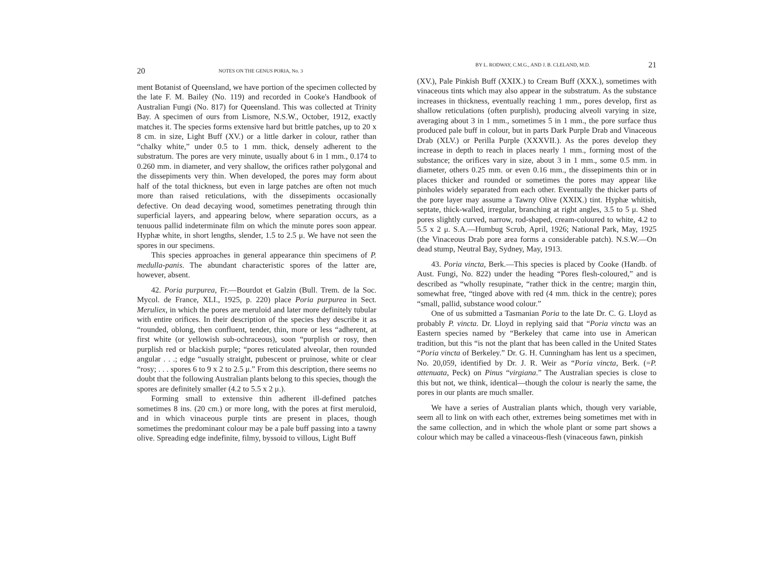20 NOTES ON THE GENUS PORIA, No. 3
ment Botanist of Queensland, we have portion of the specimen collected by the late F. M. Bailey (No. 119) and recorded in Cooke's Handbook of Australian Fungi (No. 817) for Queensland. This was collected at Trinity Bay. A specimen of ours from Lismore, N.S.W., October, 1912, exactly matches it. The species forms extensive hard but brittle patches, up to 20 x 8 cm. in size, Light Buff (XV.) or a little darker in colour, rather than “chalky white,” under 0.5 to 1 mm. thick, densely adherent to the substratum. The pores are very minute, usually about 6 in 1 mm., 0.174 to 0.260 mm. in diameter, and very shallow, the orifices rather polygonal and the dissepiments very thin. When developed, the pores may form about half of the total thickness, but even in large patches are often not much more than raised reticulations, with the dissepiments occasionally defective. On dead decaying wood, sometimes penetrating through thin superficial layers, and appearing below, where separation occurs, as a tenuous pallid indeterminate film on which the minute pores soon appear. Hyphæ white, in short lengths, slender, 1.5 to 2.5 μ. We have not seen the spores in our specimens.
This species approaches in general appearance thin specimens of P. medulla-panis. The abundant characteristic spores of the latter are, however, absent.
42. Poria purpurea, Fr.—Bourdot et Galzin (Bull. Trem. de la Soc. Mycol. de France, XLI., 1925, p. 220) place Poria purpurea in Sect. Meruliex, in which the pores are meruloid and later more definitely tubular with entire orifices. In their description of the species they describe it as “rounded, oblong, then confluent, tender, thin, more or less “adherent, at first white (or yellowish sub-ochraceous), soon “purplish or rosy, then purplish red or blackish purple; “pores reticulated alveolar, then rounded angular . . .; edge “usually straight, pubescent or pruinose, white or clear “rosy; . . . spores 6 to 9 x 2 to 2.5 μ.” From this description, there seems no doubt that the following Australian plants belong to this species, though the spores are definitely smaller (4.2 to 5.5 x 2 μ.).
Forming small to extensive thin adherent ill-defined patches sometimes 8 ins. (20 cm.) or more long, with the pores at first meruloid, and in which vinaceous purple tints are present in places, though sometimes the predominant colour may be a pale buff passing into a tawny olive. Spreading edge indefinite, filmy, byssoid to villous, Light Buff
BY L. RODWAY, C.M.G., AND J. B. CLELAND, M.D. 21
(XV.), Pale Pinkish Buff (XXIX.) to Cream Buff (XXX.), sometimes with vinaceous tints which may also appear in the substratum. As the substance increases in thickness, eventually reaching 1 mm., pores develop, first as shallow reticulations (often purplish), producing alveoli varying in size, averaging about 3 in 1 mm., sometimes 5 in 1 mm., the pore surface thus produced pale buff in colour, but in parts Dark Purple Drab and Vinaceous Drab (XLV.) or Perilla Purple (XXXVII.). As the pores develop they increase in depth to reach in places nearly 1 mm., forming most of the substance; the orifices vary in size, about 3 in 1 mm., some 0.5 mm. in diameter, others 0.25 mm. or even 0.16 mm., the dissepiments thin or in places thicker and rounded or sometimes the pores may appear like pinholes widely separated from each other. Eventually the thicker parts of the pore layer may assume a Tawny Olive (XXIX.) tint. Hyphæ whitish, septate, thick-walled, irregular, branching at right angles, 3.5 to 5 μ. Shed pores slightly curved, narrow, rod-shaped, cream-coloured to white, 4.2 to 5.5 x 2 μ. S.A.—Humbug Scrub, April, 1926; National Park, May, 1925 (the Vinaceous Drab pore area forms a considerable patch). N.S.W.—On dead stump, Neutral Bay, Sydney, May, 1913.
43. Poria vincta, Berk.—This species is placed by Cooke (Handb. of Aust. Fungi, No. 822) under the heading “Pores flesh-coloured,” and is described as “wholly resupinate, “rather thick in the centre; margin thin, somewhat free, “tinged above with red (4 mm. thick in the centre); pores “small, pallid, substance wood colour.”
One of us submitted a Tasmanian Poria to the late Dr. C. G. Lloyd as probably P. vincta. Dr. Lloyd in replying said that “Poria vincta was an Eastern species named by “Berkeley that came into use in American tradition, but this “is not the plant that has been called in the United States “Poria vincta of Berkeley.” Dr. G. H. Cunningham has lent us a specimen, No. 20,059, identified by Dr. J. R. Weir as “Poria vincta, Berk. (=P. attenuata, Peck) on Pinus “virgiana.” The Australian species is close to this but not, we think, identical—though the colour is nearly the same, the pores in our plants are much smaller.
We have a series of Australian plants which, though very variable, seem all to link on with each other, extremes being sometimes met with in the same collection, and in which the whole plant or some part shows a colour which may be called a vinaceous-flesh (vinaceous fawn, pinkish